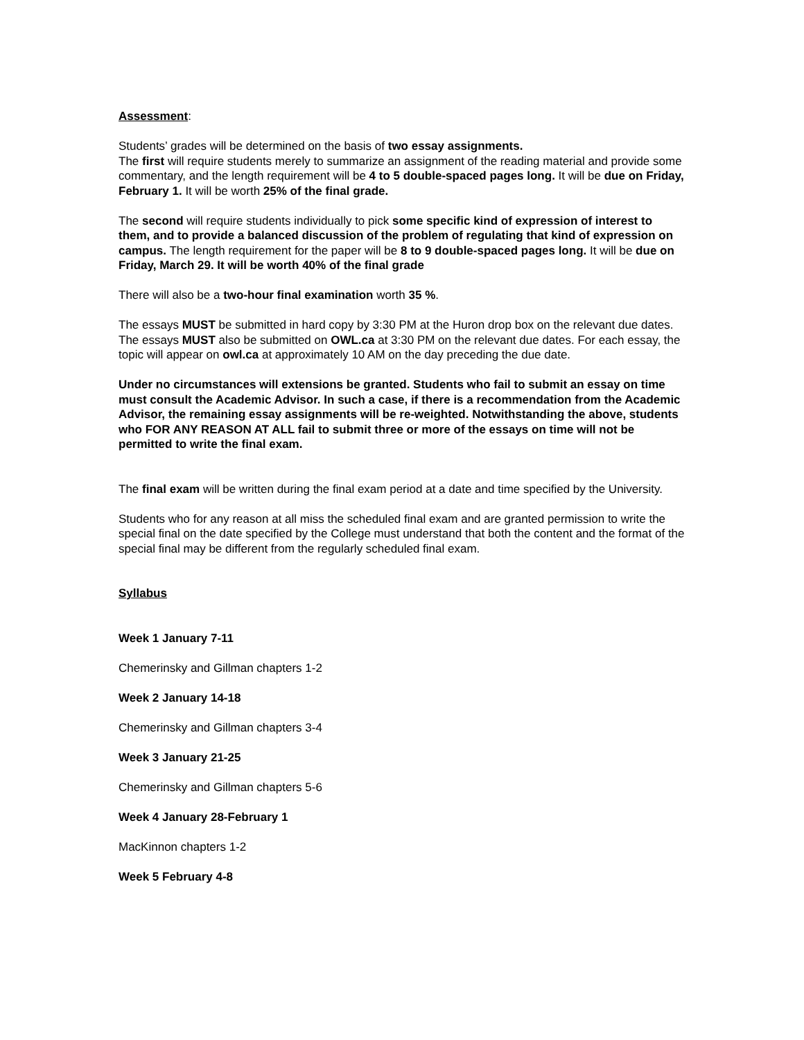Assessment:
Students’ grades will be determined on the basis of two essay assignments.
The first will require students merely to summarize an assignment of the reading material and provide some commentary, and the length requirement will be 4 to 5 double-spaced pages long. It will be due on Friday, February 1. It will be worth 25% of the final grade.
The second will require students individually to pick some specific kind of expression of interest to them, and to provide a balanced discussion of the problem of regulating that kind of expression on campus. The length requirement for the paper will be 8 to 9 double-spaced pages long. It will be due on Friday, March 29. It will be worth 40% of the final grade
There will also be a two-hour final examination worth 35 %.
The essays MUST be submitted in hard copy by 3:30 PM at the Huron drop box on the relevant due dates. The essays MUST also be submitted on OWL.ca at 3:30 PM on the relevant due dates. For each essay, the topic will appear on owl.ca at approximately 10 AM on the day preceding the due date.
Under no circumstances will extensions be granted. Students who fail to submit an essay on time must consult the Academic Advisor. In such a case, if there is a recommendation from the Academic Advisor, the remaining essay assignments will be re-weighted. Notwithstanding the above, students who FOR ANY REASON AT ALL fail to submit three or more of the essays on time will not be permitted to write the final exam.
The final exam will be written during the final exam period at a date and time specified by the University.
Students who for any reason at all miss the scheduled final exam and are granted permission to write the special final on the date specified by the College must understand that both the content and the format of the special final may be different from the regularly scheduled final exam.
Syllabus
Week 1 January 7-11
Chemerinsky and Gillman chapters 1-2
Week 2 January 14-18
Chemerinsky and Gillman chapters 3-4
Week 3 January 21-25
Chemerinsky and Gillman chapters 5-6
Week 4 January 28-February 1
MacKinnon chapters 1-2
Week 5 February 4-8